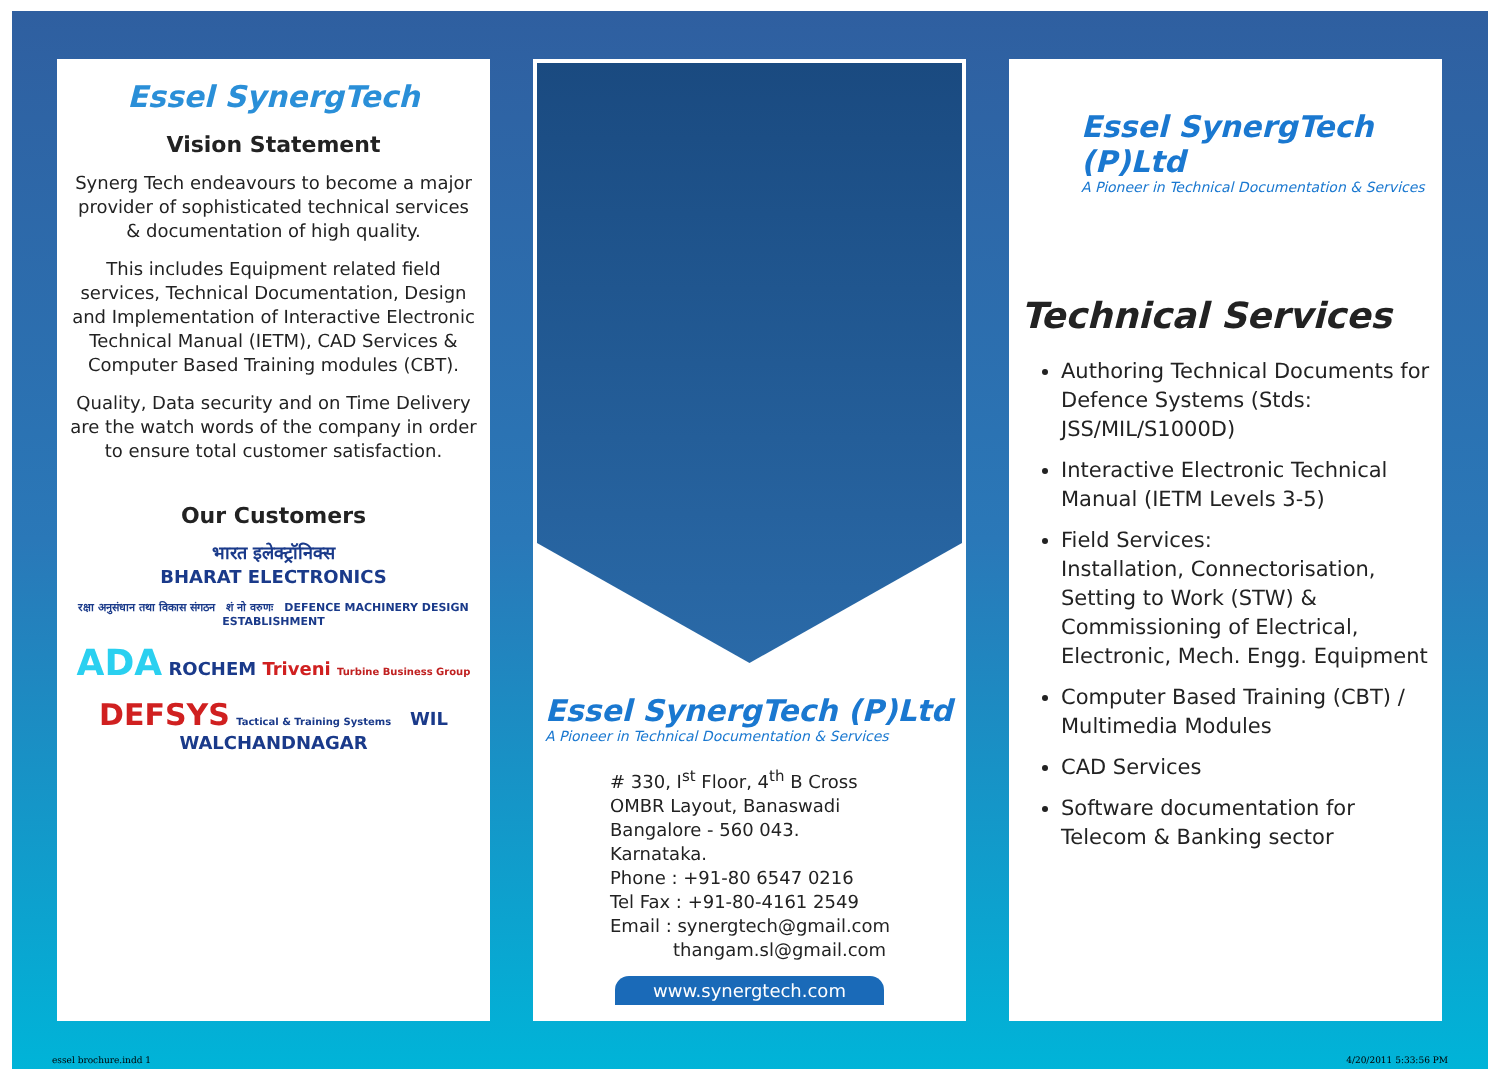Essel SynergTech
Vision Statement
Synerg Tech endeavours to become a major provider of sophisticated technical services & documentation of high quality.
This includes Equipment related field services, Technical Documentation, Design and Implementation of Interactive Electronic Technical Manual (IETM), CAD Services & Computer Based Training modules (CBT).
Quality, Data security and on Time Delivery are the watch words of the company in order to ensure total customer satisfaction.
Our Customers
भारत इलेक्ट्रॉनिक्स
BHARAT ELECTRONICS
रक्षा अनुसंधान तथा विकास संगठन शं नो वरुणः DEFENCE MACHINERY DESIGN ESTABLISHMENT
ADA ROCHEM Triveni Turbine Business Group
DEFSYS Tactical & Training Systems WIL WALCHANDNAGAR
Essel SynergTech (P)Ltd
A Pioneer in Technical Documentation & Services
# 330, I<sup>st</sup> Floor, 4<sup>th</sup> B Cross
OMBR Layout, Banaswadi
Bangalore - 560 043.
Karnataka.
Phone : +91-80 6547 0216
Tel Fax : +91-80-4161 2549
Email : synergtech@gmail.com
thangam.sl@gmail.com
www.synergtech.com
Essel SynergTech (P)Ltd
A Pioneer in Technical Documentation & Services
Technical Services
Authoring Technical Documents for Defence Systems (Stds: JSS/MIL/S1000D)
Interactive Electronic Technical Manual (IETM Levels 3-5)
Field Services:
Installation, Connectorisation, Setting to Work (STW) & Commissioning of Electrical, Electronic, Mech. Engg. Equipment
Computer Based Training (CBT) / Multimedia Modules
CAD Services
Software documentation for Telecom & Banking sector
essel brochure.indd 1 4/20/2011 5:33:56 PM